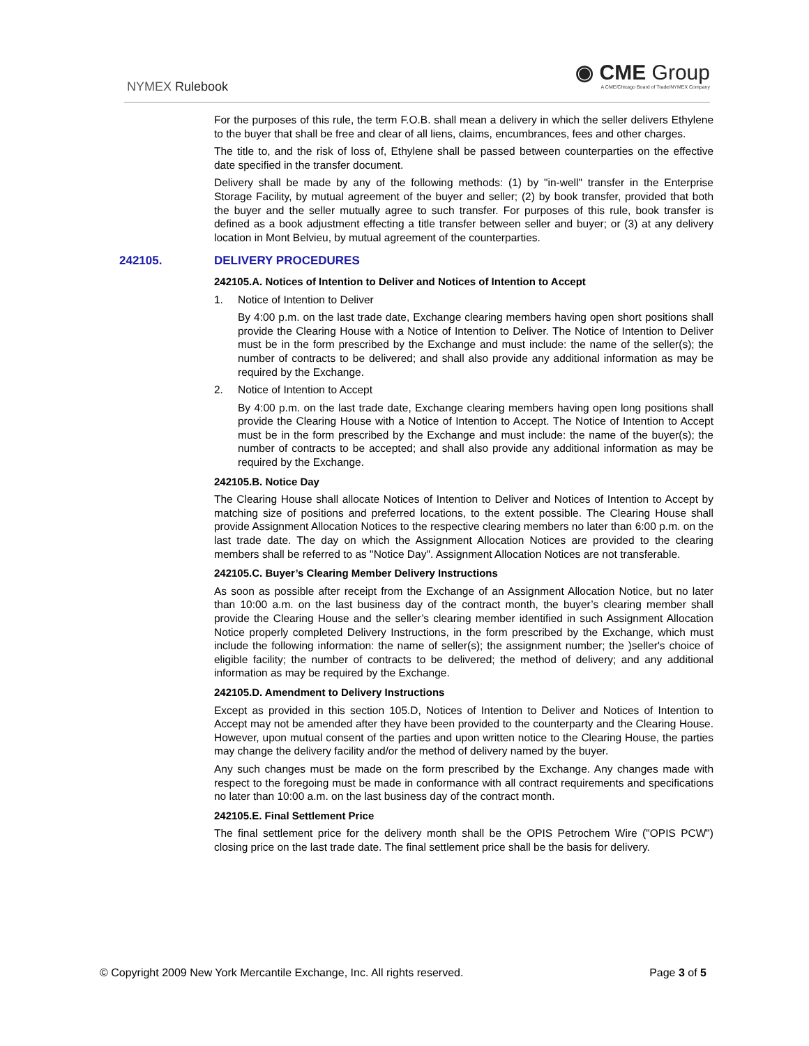NYMEX Rulebook
◉ CME Group
A CME/Chicago Board of Trade/NYMEX Company
For the purposes of this rule, the term F.O.B. shall mean a delivery in which the seller delivers Ethylene to the buyer that shall be free and clear of all liens, claims, encumbrances, fees and other charges.
The title to, and the risk of loss of, Ethylene shall be passed between counterparties on the effective date specified in the transfer document.
Delivery shall be made by any of the following methods: (1) by "in-well" transfer in the Enterprise Storage Facility, by mutual agreement of the buyer and seller; (2) by book transfer, provided that both the buyer and the seller mutually agree to such transfer. For purposes of this rule, book transfer is defined as a book adjustment effecting a title transfer between seller and buyer; or (3) at any delivery location in Mont Belvieu, by mutual agreement of the counterparties.
242105. DELIVERY PROCEDURES
242105.A. Notices of Intention to Deliver and Notices of Intention to Accept
1. Notice of Intention to Deliver
By 4:00 p.m. on the last trade date, Exchange clearing members having open short positions shall provide the Clearing House with a Notice of Intention to Deliver. The Notice of Intention to Deliver must be in the form prescribed by the Exchange and must include: the name of the seller(s); the number of contracts to be delivered; and shall also provide any additional information as may be required by the Exchange.
2. Notice of Intention to Accept
By 4:00 p.m. on the last trade date, Exchange clearing members having open long positions shall provide the Clearing House with a Notice of Intention to Accept. The Notice of Intention to Accept must be in the form prescribed by the Exchange and must include: the name of the buyer(s); the number of contracts to be accepted; and shall also provide any additional information as may be required by the Exchange.
242105.B. Notice Day
The Clearing House shall allocate Notices of Intention to Deliver and Notices of Intention to Accept by matching size of positions and preferred locations, to the extent possible. The Clearing House shall provide Assignment Allocation Notices to the respective clearing members no later than 6:00 p.m. on the last trade date. The day on which the Assignment Allocation Notices are provided to the clearing members shall be referred to as "Notice Day". Assignment Allocation Notices are not transferable.
242105.C. Buyer’s Clearing Member Delivery Instructions
As soon as possible after receipt from the Exchange of an Assignment Allocation Notice, but no later than 10:00 a.m. on the last business day of the contract month, the buyer’s clearing member shall provide the Clearing House and the seller’s clearing member identified in such Assignment Allocation Notice properly completed Delivery Instructions, in the form prescribed by the Exchange, which must include the following information: the name of seller(s); the assignment number; the )seller's choice of eligible facility; the number of contracts to be delivered; the method of delivery; and any additional information as may be required by the Exchange.
242105.D. Amendment to Delivery Instructions
Except as provided in this section 105.D, Notices of Intention to Deliver and Notices of Intention to Accept may not be amended after they have been provided to the counterparty and the Clearing House. However, upon mutual consent of the parties and upon written notice to the Clearing House, the parties may change the delivery facility and/or the method of delivery named by the buyer.
Any such changes must be made on the form prescribed by the Exchange. Any changes made with respect to the foregoing must be made in conformance with all contract requirements and specifications no later than 10:00 a.m. on the last business day of the contract month.
242105.E. Final Settlement Price
The final settlement price for the delivery month shall be the OPIS Petrochem Wire ("OPIS PCW") closing price on the last trade date. The final settlement price shall be the basis for delivery.
© Copyright 2009 New York Mercantile Exchange, Inc. All rights reserved. Page 3 of 5